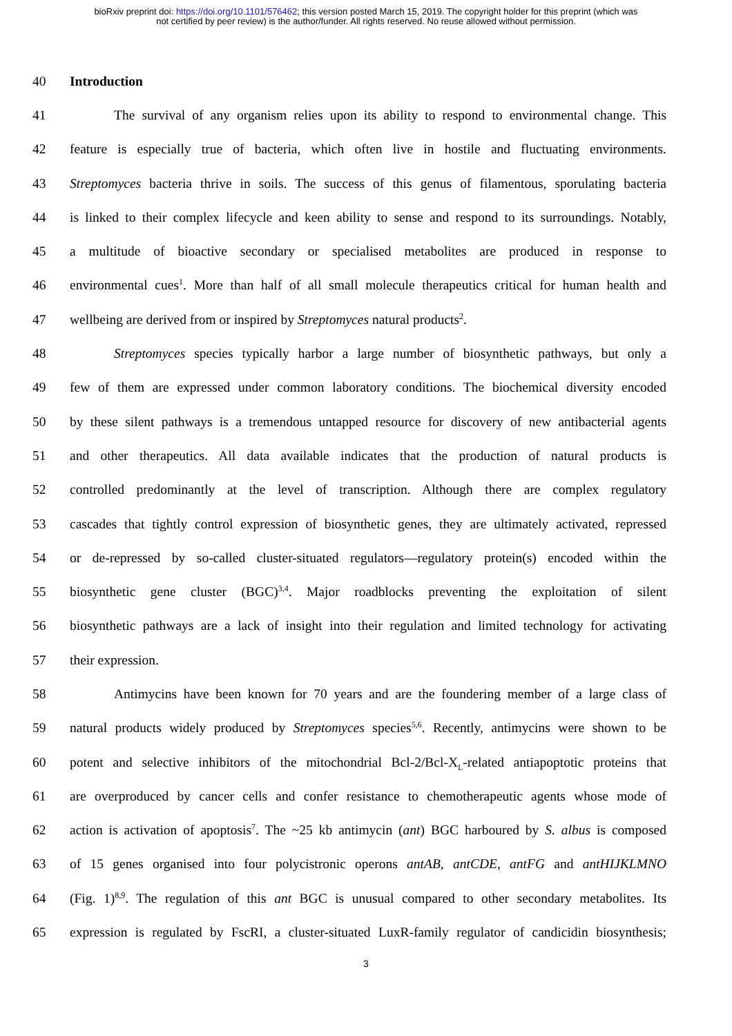bioRxiv preprint doi: https://doi.org/10.1101/576462; this version posted March 15, 2019. The copyright holder for this preprint (which was
not certified by peer review) is the author/funder. All rights reserved. No reuse allowed without permission.
40 Introduction
41 The survival of any organism relies upon its ability to respond to environmental change. This
42 feature is especially true of bacteria, which often live in hostile and fluctuating environments.
43 Streptomyces bacteria thrive in soils. The success of this genus of filamentous, sporulating bacteria
44 is linked to their complex lifecycle and keen ability to sense and respond to its surroundings. Notably,
45 a multitude of bioactive secondary or specialised metabolites are produced in response to
46 environmental cues<sup>1</sup>. More than half of all small molecule therapeutics critical for human health and
47 wellbeing are derived from or inspired by Streptomyces natural products<sup>2</sup>.
48 Streptomyces species typically harbor a large number of biosynthetic pathways, but only a
49 few of them are expressed under common laboratory conditions. The biochemical diversity encoded
50 by these silent pathways is a tremendous untapped resource for discovery of new antibacterial agents
51 and other therapeutics. All data available indicates that the production of natural products is
52 controlled predominantly at the level of transcription. Although there are complex regulatory
53 cascades that tightly control expression of biosynthetic genes, they are ultimately activated, repressed
54 or de-repressed by so-called cluster-situated regulators—regulatory protein(s) encoded within the
55 biosynthetic gene cluster (BGC)<sup>3,4</sup>. Major roadblocks preventing the exploitation of silent
56 biosynthetic pathways are a lack of insight into their regulation and limited technology for activating
57 their expression.
58 Antimycins have been known for 70 years and are the foundering member of a large class of
59 natural products widely produced by Streptomyces species<sup>5,6</sup>. Recently, antimycins were shown to be
60 potent and selective inhibitors of the mitochondrial Bcl-2/Bcl-X<sub>L</sub>-related antiapoptotic proteins that
61 are overproduced by cancer cells and confer resistance to chemotherapeutic agents whose mode of
62 action is activation of apoptosis<sup>7</sup>. The ~25 kb antimycin (ant) BGC harboured by S. albus is composed
63 of 15 genes organised into four polycistronic operons antAB, antCDE, antFG and antHIJKLMNO
64 (Fig. 1)<sup>8,9</sup>. The regulation of this ant BGC is unusual compared to other secondary metabolites. Its
65 expression is regulated by FscRI, a cluster-situated LuxR-family regulator of candicidin biosynthesis;
3